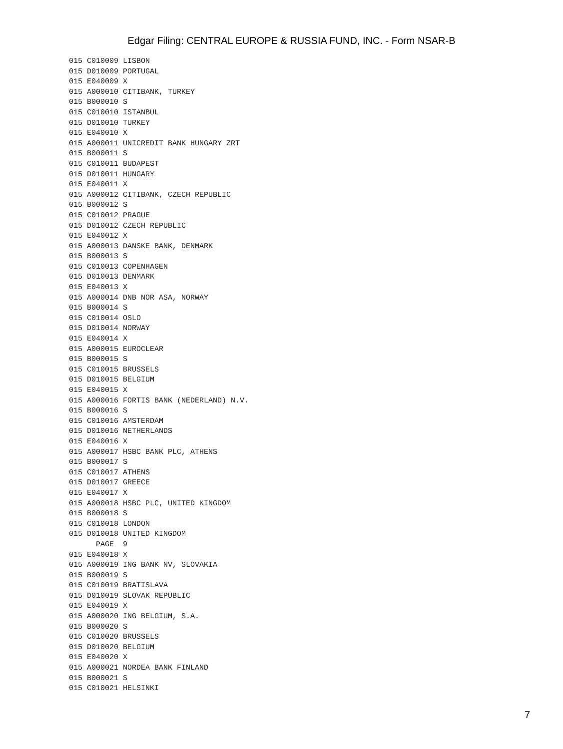Edgar Filing: CENTRAL EUROPE & RUSSIA FUND, INC. - Form NSAR-B
015 C010009 LISBON
015 D010009 PORTUGAL
015 E040009 X
015 A000010 CITIBANK, TURKEY
015 B000010 S
015 C010010 ISTANBUL
015 D010010 TURKEY
015 E040010 X
015 A000011 UNICREDIT BANK HUNGARY ZRT
015 B000011 S
015 C010011 BUDAPEST
015 D010011 HUNGARY
015 E040011 X
015 A000012 CITIBANK, CZECH REPUBLIC
015 B000012 S
015 C010012 PRAGUE
015 D010012 CZECH REPUBLIC
015 E040012 X
015 A000013 DANSKE BANK, DENMARK
015 B000013 S
015 C010013 COPENHAGEN
015 D010013 DENMARK
015 E040013 X
015 A000014 DNB NOR ASA, NORWAY
015 B000014 S
015 C010014 OSLO
015 D010014 NORWAY
015 E040014 X
015 A000015 EUROCLEAR
015 B000015 S
015 C010015 BRUSSELS
015 D010015 BELGIUM
015 E040015 X
015 A000016 FORTIS BANK (NEDERLAND) N.V.
015 B000016 S
015 C010016 AMSTERDAM
015 D010016 NETHERLANDS
015 E040016 X
015 A000017 HSBC BANK PLC, ATHENS
015 B000017 S
015 C010017 ATHENS
015 D010017 GREECE
015 E040017 X
015 A000018 HSBC PLC, UNITED KINGDOM
015 B000018 S
015 C010018 LONDON
015 D010018 UNITED KINGDOM
      PAGE  9
015 E040018 X
015 A000019 ING BANK NV, SLOVAKIA
015 B000019 S
015 C010019 BRATISLAVA
015 D010019 SLOVAK REPUBLIC
015 E040019 X
015 A000020 ING BELGIUM, S.A.
015 B000020 S
015 C010020 BRUSSELS
015 D010020 BELGIUM
015 E040020 X
015 A000021 NORDEA BANK FINLAND
015 B000021 S
015 C010021 HELSINKI
7